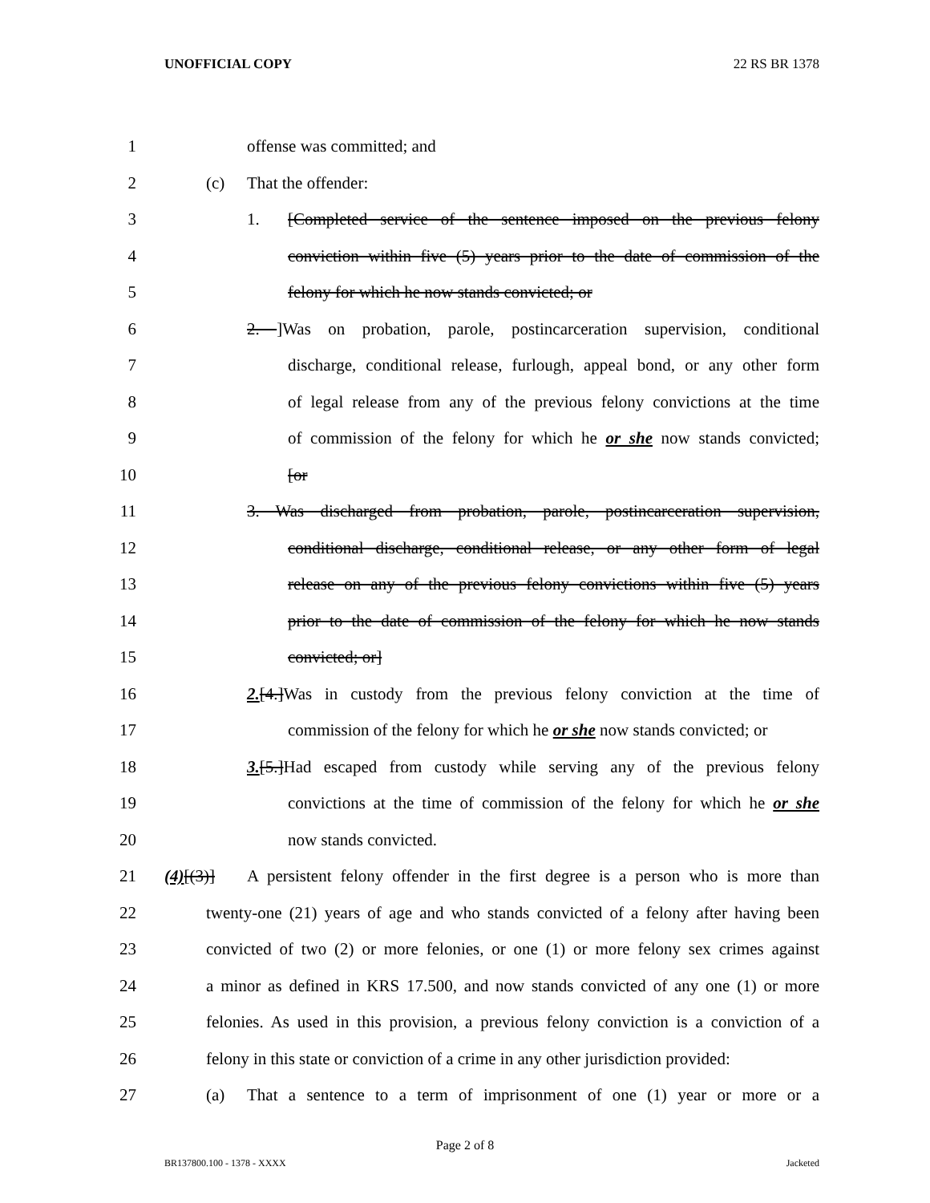UNOFFICIAL COPY 22 RS BR 1378
1 offense was committed; and
2 (c) That the offender:
3 1. [Completed service of the sentence imposed on the previous felony
4 conviction within five (5) years prior to the date of commission of the
5 felony for which he now stands convicted; or
6 2. ]Was on probation, parole, postincarceration supervision, conditional
7 discharge, conditional release, furlough, appeal bond, or any other form
8 of legal release from any of the previous felony convictions at the time
9 of commission of the felony for which he or she now stands convicted;
10 [or
11 3. Was discharged from probation, parole, postincarceration supervision,
12 conditional discharge, conditional release, or any other form of legal
13 release on any of the previous felony convictions within five (5) years
14 prior to the date of commission of the felony for which he now stands
15 convicted; or]
16 2.[4.]Was in custody from the previous felony conviction at the time of
17 commission of the felony for which he or she now stands convicted; or
18 3.[5.]Had escaped from custody while serving any of the previous felony
19 convictions at the time of commission of the felony for which he or she
20 now stands convicted.
21 (4)[(3)] A persistent felony offender in the first degree is a person who is more than
22 twenty-one (21) years of age and who stands convicted of a felony after having been
23 convicted of two (2) or more felonies, or one (1) or more felony sex crimes against
24 a minor as defined in KRS 17.500, and now stands convicted of any one (1) or more
25 felonies. As used in this provision, a previous felony conviction is a conviction of a
26 felony in this state or conviction of a crime in any other jurisdiction provided:
27 (a) That a sentence to a term of imprisonment of one (1) year or more or a
Page 2 of 8
BR137800.100 - 1378 - XXXX Jacketed